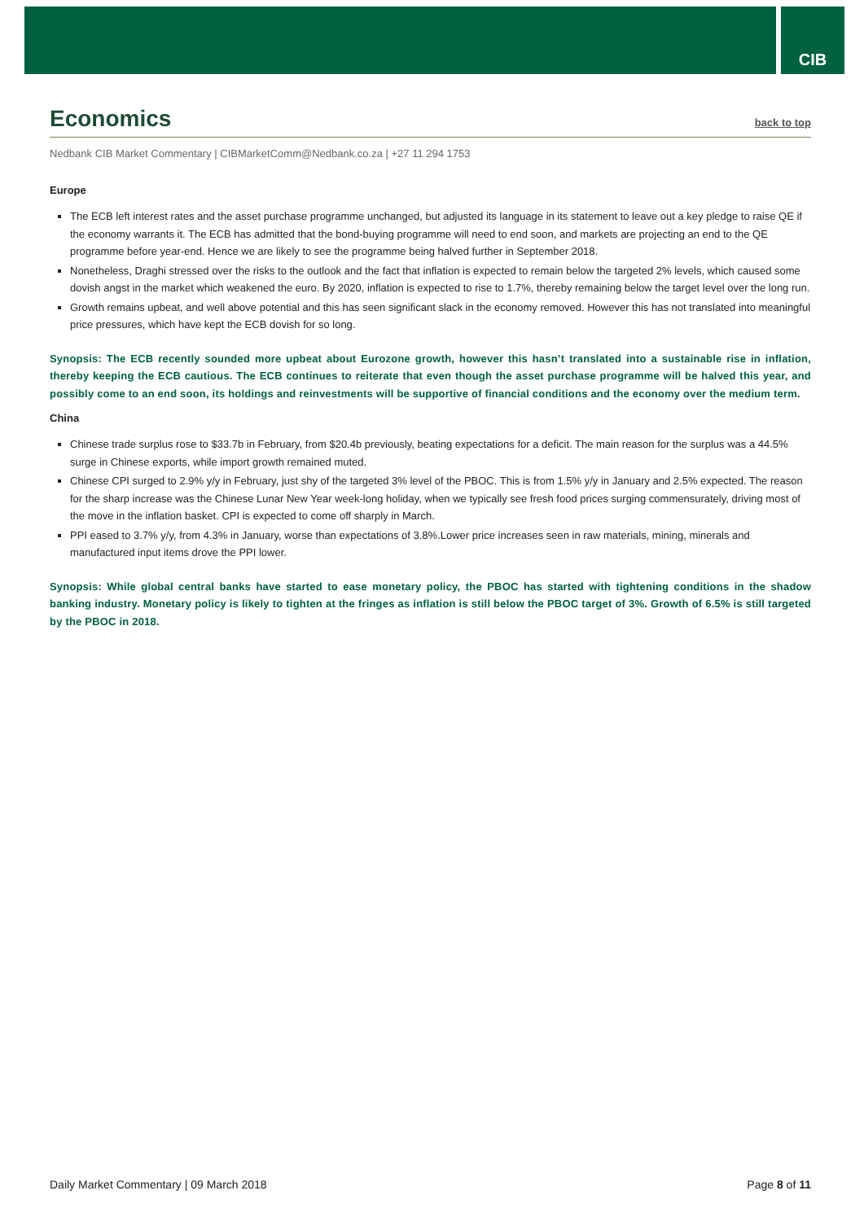CIB
Economics back to top
Nedbank CIB Market Commentary | CIBMarketComm@Nedbank.co.za | +27 11 294 1753
Europe
The ECB left interest rates and the asset purchase programme unchanged, but adjusted its language in its statement to leave out a key pledge to raise QE if the economy warrants it. The ECB has admitted that the bond-buying programme will need to end soon, and markets are projecting an end to the QE programme before year-end. Hence we are likely to see the programme being halved further in September 2018.
Nonetheless, Draghi stressed over the risks to the outlook and the fact that inflation is expected to remain below the targeted 2% levels, which caused some dovish angst in the market which weakened the euro. By 2020, inflation is expected to rise to 1.7%, thereby remaining below the target level over the long run.
Growth remains upbeat, and well above potential and this has seen significant slack in the economy removed. However this has not translated into meaningful price pressures, which have kept the ECB dovish for so long.
Synopsis: The ECB recently sounded more upbeat about Eurozone growth, however this hasn’t translated into a sustainable rise in inflation, thereby keeping the ECB cautious. The ECB continues to reiterate that even though the asset purchase programme will be halved this year, and possibly come to an end soon, its holdings and reinvestments will be supportive of financial conditions and the economy over the medium term.
China
Chinese trade surplus rose to $33.7b in February, from $20.4b previously, beating expectations for a deficit. The main reason for the surplus was a 44.5% surge in Chinese exports, while import growth remained muted.
Chinese CPI surged to 2.9% y/y in February, just shy of the targeted 3% level of the PBOC. This is from 1.5% y/y in January and 2.5% expected. The reason for the sharp increase was the Chinese Lunar New Year week-long holiday, when we typically see fresh food prices surging commensurately, driving most of the move in the inflation basket. CPI is expected to come off sharply in March.
PPI eased to 3.7% y/y, from 4.3% in January, worse than expectations of 3.8%.Lower price increases seen in raw materials, mining, minerals and manufactured input items drove the PPI lower.
Synopsis: While global central banks have started to ease monetary policy, the PBOC has started with tightening conditions in the shadow banking industry. Monetary policy is likely to tighten at the fringes as inflation is still below the PBOC target of 3%. Growth of 6.5% is still targeted by the PBOC in 2018.
Daily Market Commentary | 09 March 2018 Page 8 of 11